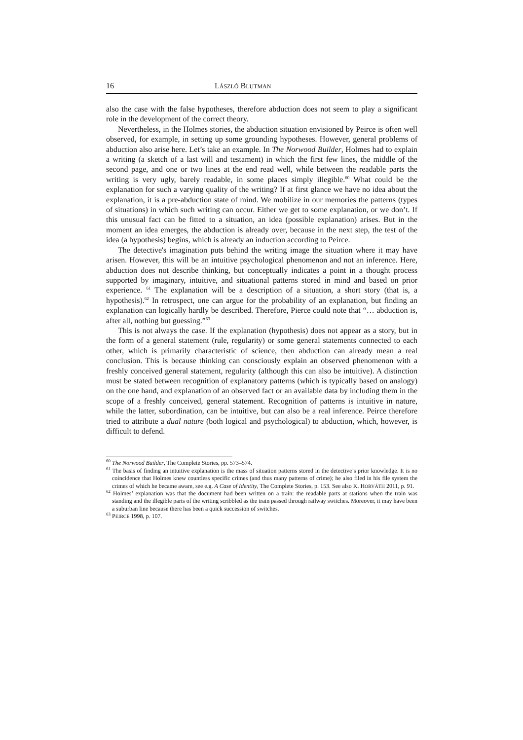16 LÁSZLÓ BLUTMAN
also the case with the false hypotheses, therefore abduction does not seem to play a significant role in the development of the correct theory.
Nevertheless, in the Holmes stories, the abduction situation envisioned by Peirce is often well observed, for example, in setting up some grounding hypotheses. However, general problems of abduction also arise here. Let’s take an example. In The Norwood Builder, Holmes had to explain a writing (a sketch of a last will and testament) in which the first few lines, the middle of the second page, and one or two lines at the end read well, while between the readable parts the writing is very ugly, barely readable, in some places simply illegible.<sup>60</sup> What could be the explanation for such a varying quality of the writing? If at first glance we have no idea about the explanation, it is a pre-abduction state of mind. We mobilize in our memories the patterns (types of situations) in which such writing can occur. Either we get to some explanation, or we don’t. If this unusual fact can be fitted to a situation, an idea (possible explanation) arises. But in the moment an idea emerges, the abduction is already over, because in the next step, the test of the idea (a hypothesis) begins, which is already an induction according to Peirce.
The detective's imagination puts behind the writing image the situation where it may have arisen. However, this will be an intuitive psychological phenomenon and not an inference. Here, abduction does not describe thinking, but conceptually indicates a point in a thought process supported by imaginary, intuitive, and situational patterns stored in mind and based on prior experience. <sup>61</sup> The explanation will be a description of a situation, a short story (that is, a hypothesis).<sup>62</sup> In retrospect, one can argue for the probability of an explanation, but finding an explanation can logically hardly be described. Therefore, Pierce could note that “… abduction is, after all, nothing but guessing.”<sup>63</sup>
This is not always the case. If the explanation (hypothesis) does not appear as a story, but in the form of a general statement (rule, regularity) or some general statements connected to each other, which is primarily characteristic of science, then abduction can already mean a real conclusion. This is because thinking can consciously explain an observed phenomenon with a freshly conceived general statement, regularity (although this can also be intuitive). A distinction must be stated between recognition of explanatory patterns (which is typically based on analogy) on the one hand, and explanation of an observed fact or an available data by including them in the scope of a freshly conceived, general statement. Recognition of patterns is intuitive in nature, while the latter, subordination, can be intuitive, but can also be a real inference. Peirce therefore tried to attribute a dual nature (both logical and psychological) to abduction, which, however, is difficult to defend.
<sup>60</sup> The Norwood Builder, The Complete Stories, pp. 573–574.
<sup>61</sup> The basis of finding an intuitive explanation is the mass of situation patterns stored in the detective’s prior knowledge. It is no coincidence that Holmes knew countless specific crimes (and thus many patterns of crime); he also filed in his file system the crimes of which he became aware, see e.g. A Case of Identity, The Complete Stories, p. 153. See also K. HORVÁTH 2011, p. 91.
<sup>62</sup> Holmes’ explanation was that the document had been written on a train: the readable parts at stations when the train was standing and the illegible parts of the writing scribbled as the train passed through railway switches. Moreover, it may have been a suburban line because there has been a quick succession of switches.
<sup>63</sup> PEIRCE 1998, p. 107.